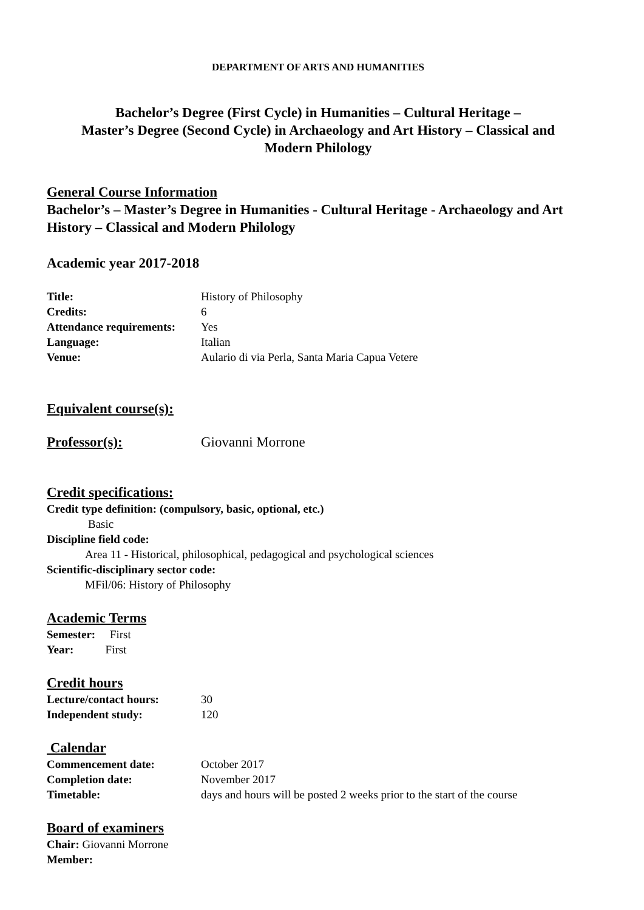DEPARTMENT OF ARTS AND HUMANITIES
Bachelor’s Degree (First Cycle) in Humanities – Cultural Heritage –
Master’s Degree (Second Cycle) in Archaeology and Art History – Classical and
Modern Philology
General Course Information
Bachelor’s – Master’s Degree in Humanities - Cultural Heritage - Archaeology and Art History – Classical and Modern Philology
Academic year 2017-2018
Title: History of Philosophy
Credits: 6
Attendance requirements: Yes
Language: Italian
Venue: Aulario di via Perla, Santa Maria Capua Vetere
Equivalent course(s):
Professor(s): Giovanni Morrone
Credit specifications:
Credit type definition: (compulsory, basic, optional, etc.)
Basic
Discipline field code:
Area 11 - Historical, philosophical, pedagogical and psychological sciences
Scientific-disciplinary sector code:
MFil/06: History of Philosophy
Academic Terms
Semester: First
Year: First
Credit hours
Lecture/contact hours: 30
Independent study: 120
Calendar
Commencement date: October 2017
Completion date: November 2017
Timetable: days and hours will be posted 2 weeks prior to the start of the course
Board of examiners
Chair: Giovanni Morrone
Member: